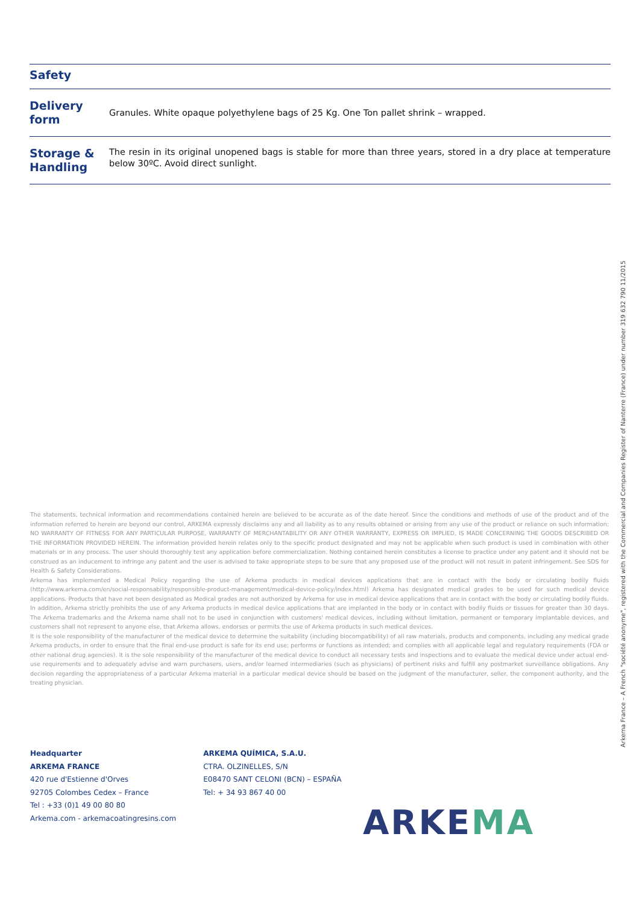Safety
Delivery form
Granules. White opaque polyethylene bags of 25 Kg. One Ton pallet shrink – wrapped.
Storage & Handling
The resin in its original unopened bags is stable for more than three years, stored in a dry place at temperature below 30ºC. Avoid direct sunlight.
The statements, technical information and recommendations contained herein are believed to be accurate as of the date hereof. Since the conditions and methods of use of the product and of the information referred to herein are beyond our control, ARKEMA expressly disclaims any and all liability as to any results obtained or arising from any use of the product or reliance on such information; NO WARRANTY OF FITNESS FOR ANY PARTICULAR PURPOSE, WARRANTY OF MERCHANTABILITY OR ANY OTHER WARRANTY, EXPRESS OR IMPLIED, IS MADE CONCERNING THE GOODS DESCRIBED OR THE INFORMATION PROVIDED HEREIN. The information provided herein relates only to the specific product designated and may not be applicable when such product is used in combination with other materials or in any process. The user should thoroughly test any application before commercialization. Nothing contained herein constitutes a license to practice under any patent and it should not be construed as an inducement to infringe any patent and the user is advised to take appropriate steps to be sure that any proposed use of the product will not result in patent infringement. See SDS for Health & Safety Considerations.
Arkema has implemented a Medical Policy regarding the use of Arkema products in medical devices applications that are in contact with the body or circulating bodily fluids (http://www.arkema.com/en/social-responsability/responsible-product-management/medical-device-policy/index.html) Arkema has designated medical grades to be used for such medical device applications. Products that have not been designated as Medical grades are not authorized by Arkema for use in medical device applications that are in contact with the body or circulating bodily fluids. In addition, Arkema strictly prohibits the use of any Arkema products in medical device applications that are implanted in the body or in contact with bodily fluids or tissues for greater than 30 days. The Arkema trademarks and the Arkema name shall not to be used in conjunction with customers' medical devices, including without limitation, permanent or temporary implantable devices, and customers shall not represent to anyone else, that Arkema allows, endorses or permits the use of Arkema products in such medical devices.
It is the sole responsibility of the manufacturer of the medical device to determine the suitability (including biocompatibility) of all raw materials, products and components, including any medical grade Arkema products, in order to ensure that the final end-use product is safe for its end use; performs or functions as intended; and complies with all applicable legal and regulatory requirements (FDA or other national drug agencies). It is the sole responsibility of the manufacturer of the medical device to conduct all necessary tests and inspections and to evaluate the medical device under actual end-use requirements and to adequately advise and warn purchasers, users, and/or learned intermediaries (such as physicians) of pertinent risks and fulfill any postmarket surveillance obligations. Any decision regarding the appropriateness of a particular Arkema material in a particular medical device should be based on the judgment of the manufacturer, seller, the component authority, and the treating physician.
Arkema France – A French "société anonyme", registered with the Commercial and Companies Register of Nanterre (France) under number 319 632 790 11/2015
Headquarter
ARKEMA FRANCE
420 rue d'Estienne d'Orves
92705 Colombes Cedex – France
Tel : +33 (0)1 49 00 80 80
Arkema.com - arkemacoatingresins.com
ARKEMA QUÍMICA, S.A.U.
CTRA. OLZINELLES, S/N
E08470 SANT CELONI (BCN) – ESPAÑA
Tel: + 34 93 867 40 00
ARKEMA